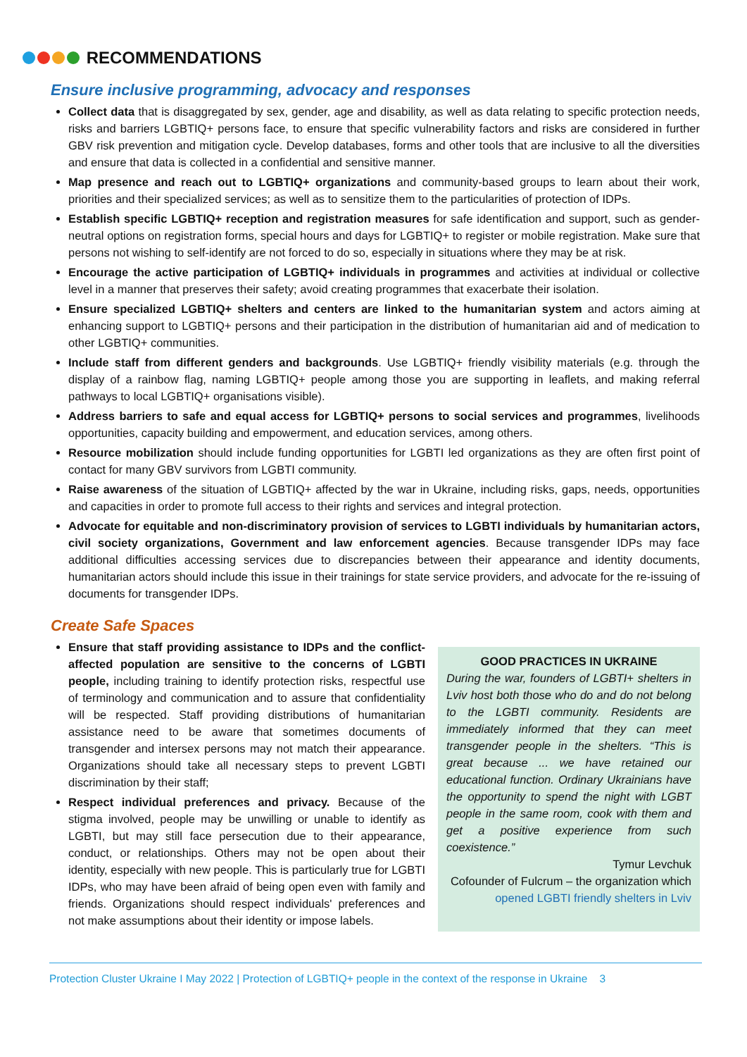RECOMMENDATIONS
Ensure inclusive programming, advocacy and responses
Collect data that is disaggregated by sex, gender, age and disability, as well as data relating to specific protection needs, risks and barriers LGBTIQ+ persons face, to ensure that specific vulnerability factors and risks are considered in further GBV risk prevention and mitigation cycle. Develop databases, forms and other tools that are inclusive to all the diversities and ensure that data is collected in a confidential and sensitive manner.
Map presence and reach out to LGBTIQ+ organizations and community-based groups to learn about their work, priorities and their specialized services; as well as to sensitize them to the particularities of protection of IDPs.
Establish specific LGBTIQ+ reception and registration measures for safe identification and support, such as gender-neutral options on registration forms, special hours and days for LGBTIQ+ to register or mobile registration. Make sure that persons not wishing to self-identify are not forced to do so, especially in situations where they may be at risk.
Encourage the active participation of LGBTIQ+ individuals in programmes and activities at individual or collective level in a manner that preserves their safety; avoid creating programmes that exacerbate their isolation.
Ensure specialized LGBTIQ+ shelters and centers are linked to the humanitarian system and actors aiming at enhancing support to LGBTIQ+ persons and their participation in the distribution of humanitarian aid and of medication to other LGBTIQ+ communities.
Include staff from different genders and backgrounds. Use LGBTIQ+ friendly visibility materials (e.g. through the display of a rainbow flag, naming LGBTIQ+ people among those you are supporting in leaflets, and making referral pathways to local LGBTIQ+ organisations visible).
Address barriers to safe and equal access for LGBTIQ+ persons to social services and programmes, livelihoods opportunities, capacity building and empowerment, and education services, among others.
Resource mobilization should include funding opportunities for LGBTI led organizations as they are often first point of contact for many GBV survivors from LGBTI community.
Raise awareness of the situation of LGBTIQ+ affected by the war in Ukraine, including risks, gaps, needs, opportunities and capacities in order to promote full access to their rights and services and integral protection.
Advocate for equitable and non-discriminatory provision of services to LGBTI individuals by humanitarian actors, civil society organizations, Government and law enforcement agencies. Because transgender IDPs may face additional difficulties accessing services due to discrepancies between their appearance and identity documents, humanitarian actors should include this issue in their trainings for state service providers, and advocate for the re-issuing of documents for transgender IDPs.
Create Safe Spaces
Ensure that staff providing assistance to IDPs and the conflict-affected population are sensitive to the concerns of LGBTI people, including training to identify protection risks, respectful use of terminology and communication and to assure that confidentiality will be respected. Staff providing distributions of humanitarian assistance need to be aware that sometimes documents of transgender and intersex persons may not match their appearance. Organizations should take all necessary steps to prevent LGBTI discrimination by their staff;
Respect individual preferences and privacy. Because of the stigma involved, people may be unwilling or unable to identify as LGBTI, but may still face persecution due to their appearance, conduct, or relationships. Others may not be open about their identity, especially with new people. This is particularly true for LGBTI IDPs, who may have been afraid of being open even with family and friends. Organizations should respect individuals' preferences and not make assumptions about their identity or impose labels.
GOOD PRACTICES IN UKRAINE
During the war, founders of LGBTI+ shelters in Lviv host both those who do and do not belong to the LGBTI community. Residents are immediately informed that they can meet transgender people in the shelters. “This is great because ... we have retained our educational function. Ordinary Ukrainians have the opportunity to spend the night with LGBT people in the same room, cook with them and get a positive experience from such coexistence.”
Tymur Levchuk
Cofounder of Fulcrum – the organization which opened LGBTI friendly shelters in Lviv
Protection Cluster Ukraine I May 2022 | Protection of LGBTIQ+ people in the context of the response in Ukraine 3